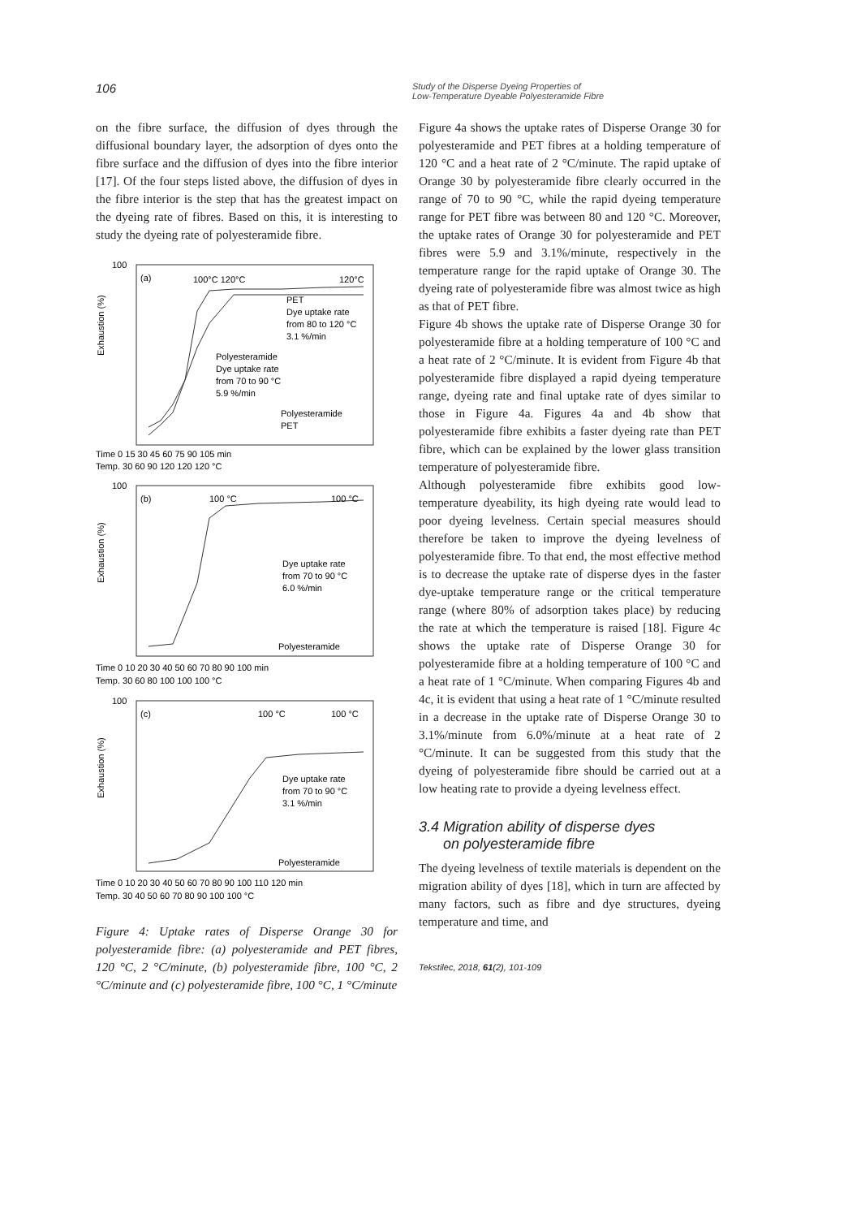106
Study of the Disperse Dyeing Properties of
Low-Temperature Dyeable Polyesteramide Fibre
on the fibre surface, the diffusion of dyes through the diffusional boundary layer, the adsorption of dyes onto the fibre surface and the diffusion of dyes into the fibre interior [17]. Of the four steps listed above, the diffusion of dyes in the fibre interior is the step that has the greatest impact on the dyeing rate of fibres. Based on this, it is interesting to study the dyeing rate of polyesteramide fibre.
100
(a)
100°C 120°C
120°C
Exhaustion (%)
PET
Dye uptake rate
from 80 to 120 °C
3.1 %/min
Polyesteramide
Dye uptake rate
from 70 to 90 °C
5.9 %/min
Polyesteramide
PET
Time 0 15 30 45 60 75 90 105 min
Temp. 30 60 90 120 120 120 °C
100
(b)
100 °C
100 °C
Exhaustion (%)
Dye uptake rate
from 70 to 90 °C
6.0 %/min
Polyesteramide
Time 0 10 20 30 40 50 60 70 80 90 100 min
Temp. 30 60 80 100 100 100 °C
100
(c)
100 °C
100 °C
Exhaustion (%)
Dye uptake rate
from 70 to 90 °C
3.1 %/min
Polyesteramide
Time 0 10 20 30 40 50 60 70 80 90 100 110 120 min
Temp. 30 40 50 60 70 80 90 100 100 °C
Figure 4: Uptake rates of Disperse Orange 30 for polyesteramide fibre: (a) polyesteramide and PET fibres, 120 °C, 2 °C/minute, (b) polyesteramide fibre, 100 °C, 2 °C/minute and (c) polyesteramide fibre, 100 °C, 1 °C/minute
Figure 4a shows the uptake rates of Disperse Orange 30 for polyesteramide and PET fibres at a holding temperature of 120 °C and a heat rate of 2 °C/minute. The rapid uptake of Orange 30 by polyesteramide fibre clearly occurred in the range of 70 to 90 °C, while the rapid dyeing temperature range for PET fibre was between 80 and 120 °C. Moreover, the uptake rates of Orange 30 for polyesteramide and PET fibres were 5.9 and 3.1%/minute, respectively in the temperature range for the rapid uptake of Orange 30. The dyeing rate of polyesteramide fibre was almost twice as high as that of PET fibre.
Figure 4b shows the uptake rate of Disperse Orange 30 for polyesteramide fibre at a holding temperature of 100 °C and a heat rate of 2 °C/minute. It is evident from Figure 4b that polyesteramide fibre displayed a rapid dyeing temperature range, dyeing rate and final uptake rate of dyes similar to those in Figure 4a. Figures 4a and 4b show that polyesteramide fibre exhibits a faster dyeing rate than PET fibre, which can be explained by the lower glass transition temperature of polyesteramide fibre.
Although polyesteramide fibre exhibits good low-temperature dyeability, its high dyeing rate would lead to poor dyeing levelness. Certain special measures should therefore be taken to improve the dyeing levelness of polyesteramide fibre. To that end, the most effective method is to decrease the uptake rate of disperse dyes in the faster dye-uptake temperature range or the critical temperature range (where 80% of adsorption takes place) by reducing the rate at which the temperature is raised [18]. Figure 4c shows the uptake rate of Disperse Orange 30 for polyesteramide fibre at a holding temperature of 100 °C and a heat rate of 1 °C/minute. When comparing Figures 4b and 4c, it is evident that using a heat rate of 1 °C/minute resulted in a decrease in the uptake rate of Disperse Orange 30 to 3.1%/minute from 6.0%/minute at a heat rate of 2 °C/minute. It can be suggested from this study that the dyeing of polyesteramide fibre should be carried out at a low heating rate to provide a dyeing levelness effect.
3.4 Migration ability of disperse dyes
on polyesteramide fibre
The dyeing levelness of textile materials is dependent on the migration ability of dyes [18], which in turn are affected by many factors, such as fibre and dye structures, dyeing temperature and time, and
Tekstilec, 2018, 61(2), 101-109